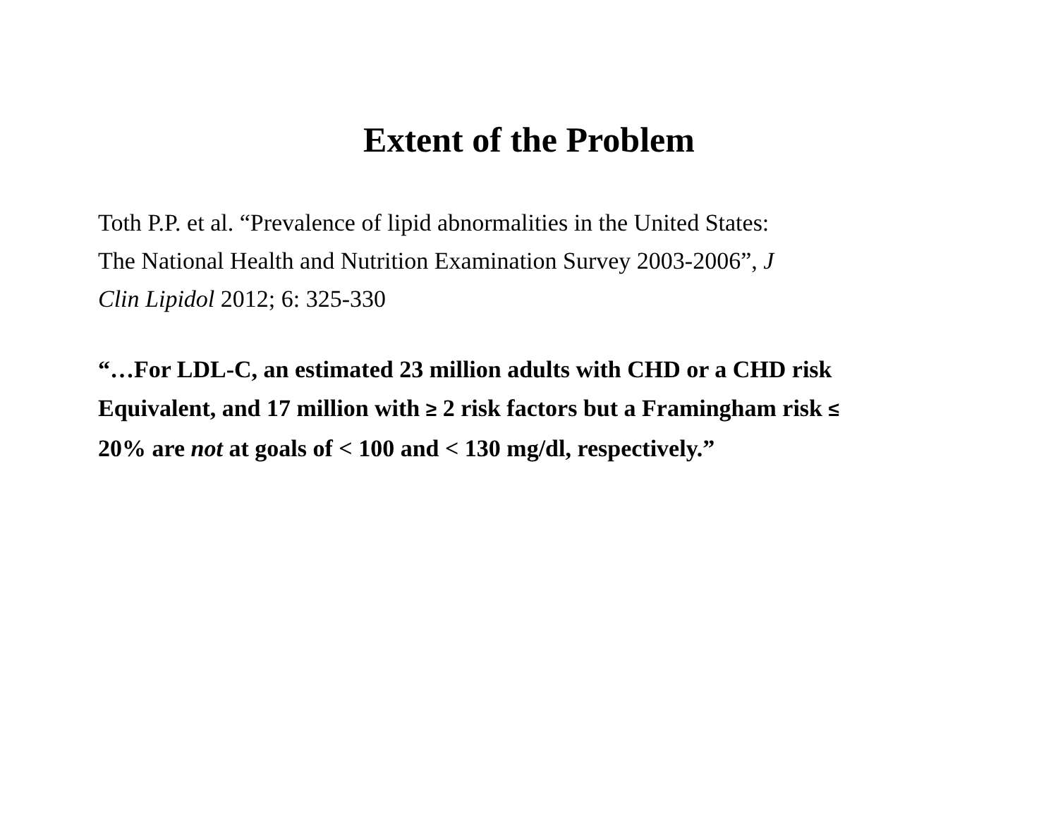Extent of the Problem
Toth P.P. et al. “Prevalence of lipid abnormalities in the United States:
The National Health and Nutrition Examination Survey 2003-2006”, J
Clin Lipidol 2012; 6: 325-330
“…For LDL-C, an estimated 23 million adults with CHD or a CHD risk
Equivalent, and 17 million with ≥ 2 risk factors but a Framingham risk ≤
20% are not at goals of < 100 and < 130 mg/dl, respectively.”